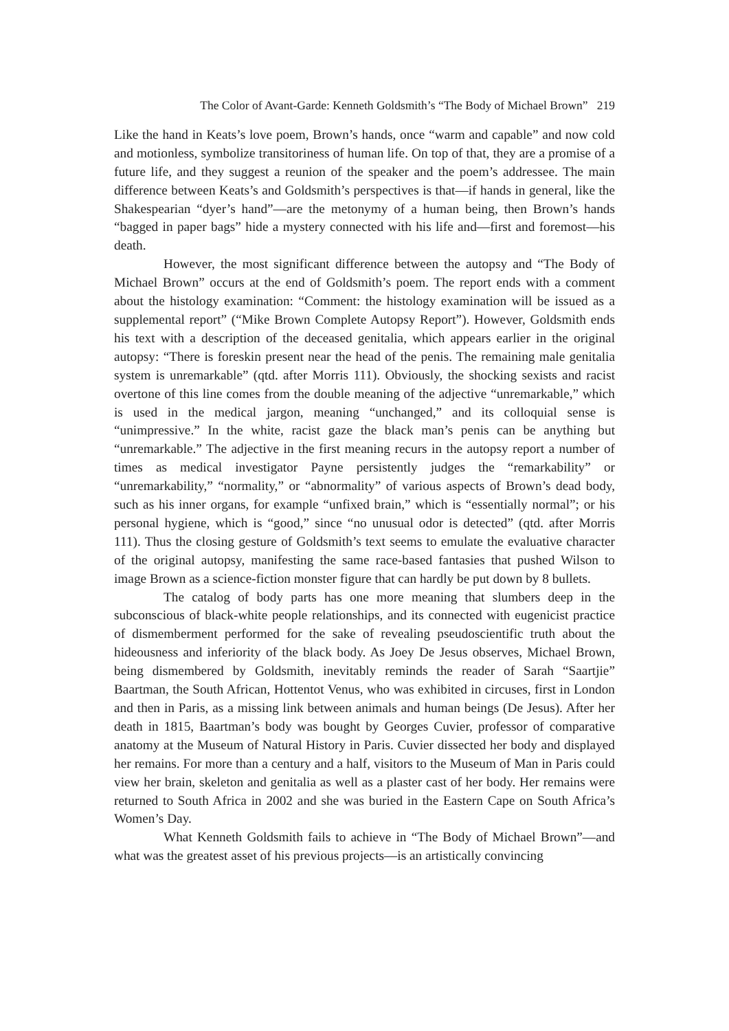The Color of Avant-Garde: Kenneth Goldsmith’s “The Body of Michael Brown” 219
Like the hand in Keats’s love poem, Brown’s hands, once “warm and capable” and now cold and motionless, symbolize transitoriness of human life. On top of that, they are a promise of a future life, and they suggest a reunion of the speaker and the poem’s addressee. The main difference between Keats’s and Goldsmith’s perspectives is that—if hands in general, like the Shakespearian “dyer’s hand”—are the metonymy of a human being, then Brown’s hands “bagged in paper bags” hide a mystery connected with his life and—first and foremost—his death.
However, the most significant difference between the autopsy and “The Body of Michael Brown” occurs at the end of Goldsmith’s poem. The report ends with a comment about the histology examination: “Comment: the histology examination will be issued as a supplemental report” (“Mike Brown Complete Autopsy Report”). However, Goldsmith ends his text with a description of the deceased genitalia, which appears earlier in the original autopsy: “There is foreskin present near the head of the penis. The remaining male genitalia system is unremarkable” (qtd. after Morris 111). Obviously, the shocking sexists and racist overtone of this line comes from the double meaning of the adjective “unremarkable,” which is used in the medical jargon, meaning “unchanged,” and its colloquial sense is “unimpressive.” In the white, racist gaze the black man’s penis can be anything but “unremarkable.” The adjective in the first meaning recurs in the autopsy report a number of times as medical investigator Payne persistently judges the “remarkability” or “unremarkability,” “normality,” or “abnormality” of various aspects of Brown’s dead body, such as his inner organs, for example “unfixed brain,” which is “essentially normal”; or his personal hygiene, which is “good,” since “no unusual odor is detected” (qtd. after Morris 111). Thus the closing gesture of Goldsmith’s text seems to emulate the evaluative character of the original autopsy, manifesting the same race-based fantasies that pushed Wilson to image Brown as a science-fiction monster figure that can hardly be put down by 8 bullets.
The catalog of body parts has one more meaning that slumbers deep in the subconscious of black-white people relationships, and its connected with eugenicist practice of dismemberment performed for the sake of revealing pseudoscientific truth about the hideousness and inferiority of the black body. As Joey De Jesus observes, Michael Brown, being dismembered by Goldsmith, inevitably reminds the reader of Sarah “Saartjie” Baartman, the South African, Hottentot Venus, who was exhibited in circuses, first in London and then in Paris, as a missing link between animals and human beings (De Jesus). After her death in 1815, Baartman’s body was bought by Georges Cuvier, professor of comparative anatomy at the Museum of Natural History in Paris. Cuvier dissected her body and displayed her remains. For more than a century and a half, visitors to the Museum of Man in Paris could view her brain, skeleton and genitalia as well as a plaster cast of her body. Her remains were returned to South Africa in 2002 and she was buried in the Eastern Cape on South Africa’s Women’s Day.
What Kenneth Goldsmith fails to achieve in “The Body of Michael Brown”—and what was the greatest asset of his previous projects—is an artistically convincing